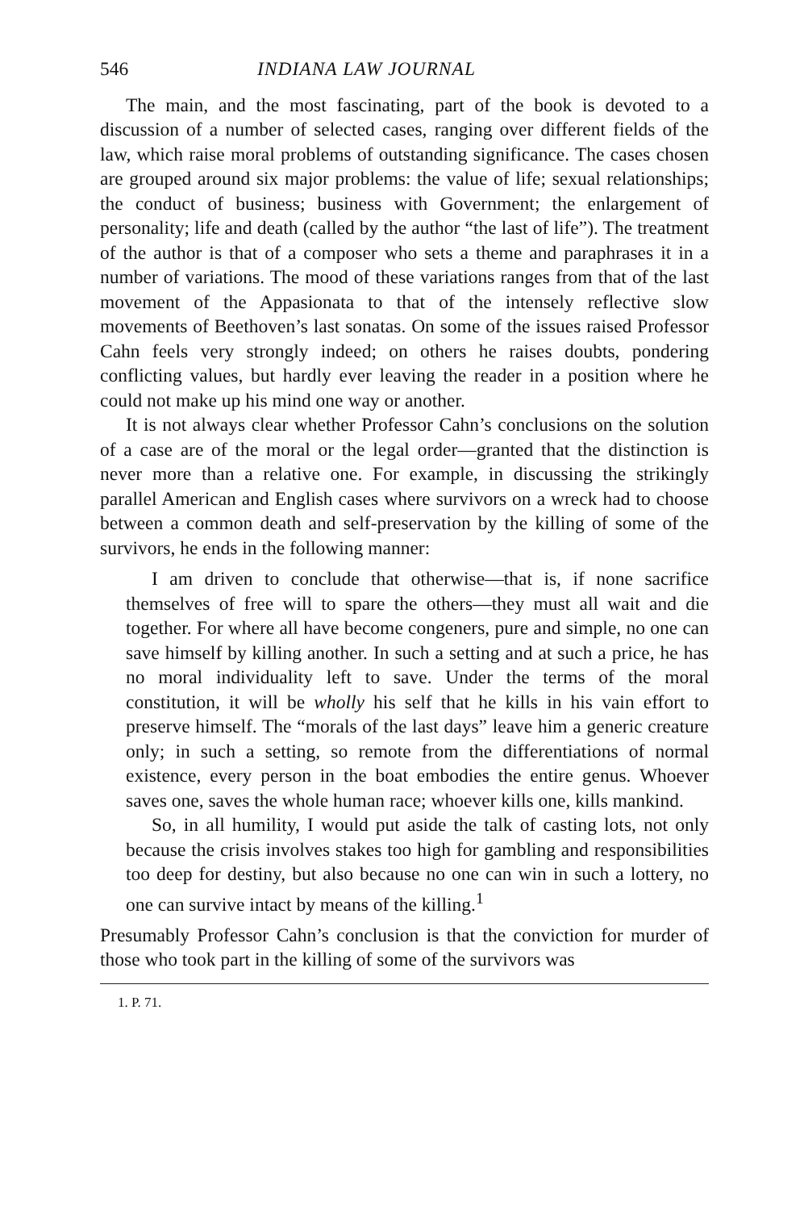546 INDIANA LAW JOURNAL
The main, and the most fascinating, part of the book is devoted to a discussion of a number of selected cases, ranging over different fields of the law, which raise moral problems of outstanding significance. The cases chosen are grouped around six major problems: the value of life; sexual relationships; the conduct of business; business with Government; the enlargement of personality; life and death (called by the author “the last of life”). The treatment of the author is that of a composer who sets a theme and paraphrases it in a number of variations. The mood of these variations ranges from that of the last movement of the Appasionata to that of the intensely reflective slow movements of Beethoven’s last sonatas. On some of the issues raised Professor Cahn feels very strongly indeed; on others he raises doubts, pondering conflicting values, but hardly ever leaving the reader in a position where he could not make up his mind one way or another.
It is not always clear whether Professor Cahn’s conclusions on the solution of a case are of the moral or the legal order—granted that the distinction is never more than a relative one. For example, in discussing the strikingly parallel American and English cases where survivors on a wreck had to choose between a common death and self-preservation by the killing of some of the survivors, he ends in the following manner:
I am driven to conclude that otherwise—that is, if none sacrifice themselves of free will to spare the others—they must all wait and die together. For where all have become congeners, pure and simple, no one can save himself by killing another. In such a setting and at such a price, he has no moral individuality left to save. Under the terms of the moral constitution, it will be wholly his self that he kills in his vain effort to preserve himself. The “morals of the last days” leave him a generic creature only; in such a setting, so remote from the differentiations of normal existence, every person in the boat embodies the entire genus. Whoever saves one, saves the whole human race; whoever kills one, kills mankind.
So, in all humility, I would put aside the talk of casting lots, not only because the crisis involves stakes too high for gambling and responsibilities too deep for destiny, but also because no one can win in such a lottery, no one can survive intact by means of the killing.<sup>1</sup>
Presumably Professor Cahn’s conclusion is that the conviction for murder of those who took part in the killing of some of the survivors was
1. P. 71.